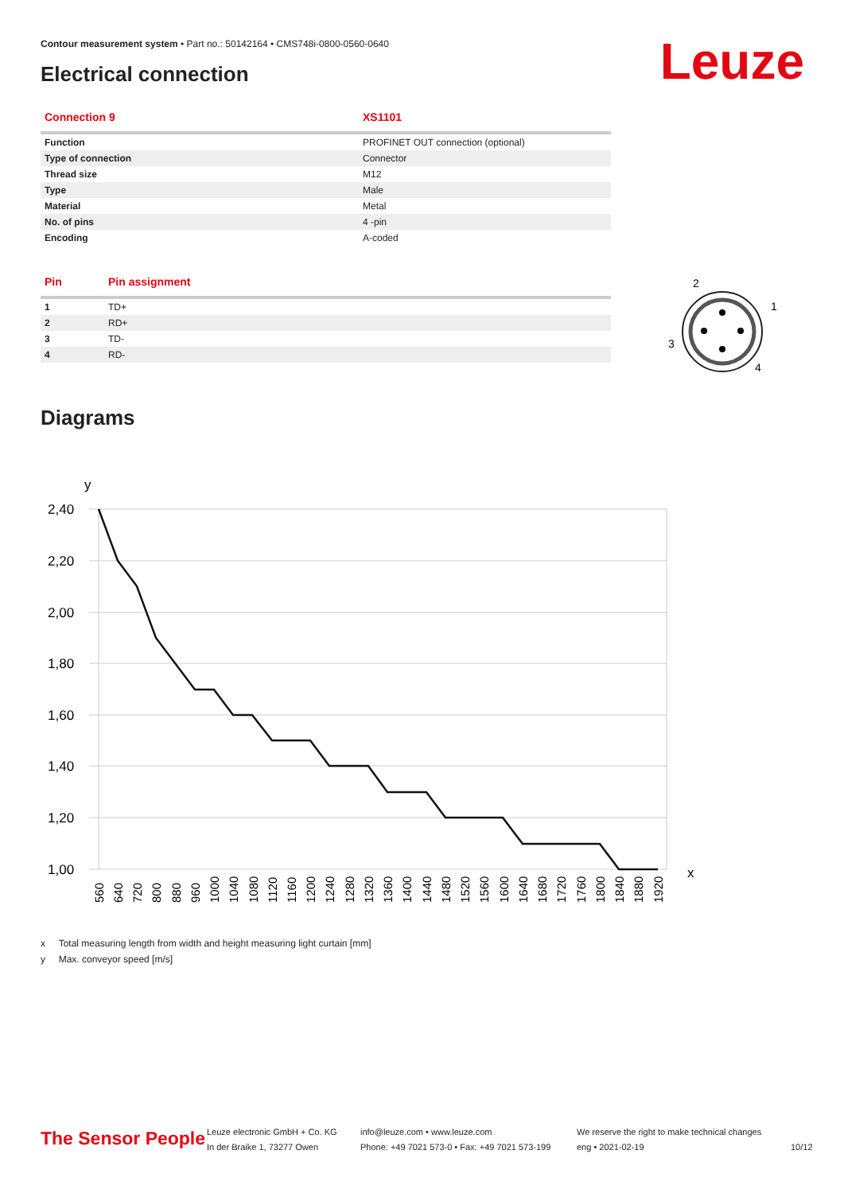Contour measurement system • Part no.: 50142164 • CMS748i-0800-0560-0640
Electrical connection Leuze
| Connection 9 | XS1101 |
| --- | --- |
| Function | PROFINET OUT connection (optional) |
| Type of connection | Connector |
| Thread size | M12 |
| Type | Male |
| Material | Metal |
| No. of pins | 4 -pin |
| Encoding | A-coded |
| Pin | Pin assignment |
| --- | --- |
| 1 | TD+ |
| 2 | RD+ |
| 3 | TD- |
| 4 | RD- |
2
1
3
4
Diagrams
y
x
2,40
2,20
2,00
1,80
1,60
1,40
1,20
1,00
560
640
720
800
880
960
1000
1040
1080
1120
1160
1200
1240
1280
1320
1360
1400
1440
1480
1520
1560
1600
1640
1680
1720
1760
1800
1840
1880
1920
x Total measuring length from width and height measuring light curtain [mm]
y Max. conveyor speed [m/s]
The Sensor People
Leuze electronic GmbH + Co. KG
In der Braike 1, 73277 Owen
info@leuze.com • www.leuze.com
Phone: +49 7021 573-0 • Fax: +49 7021 573-199
We reserve the right to make technical changes
eng • 2021-02-19
10/12